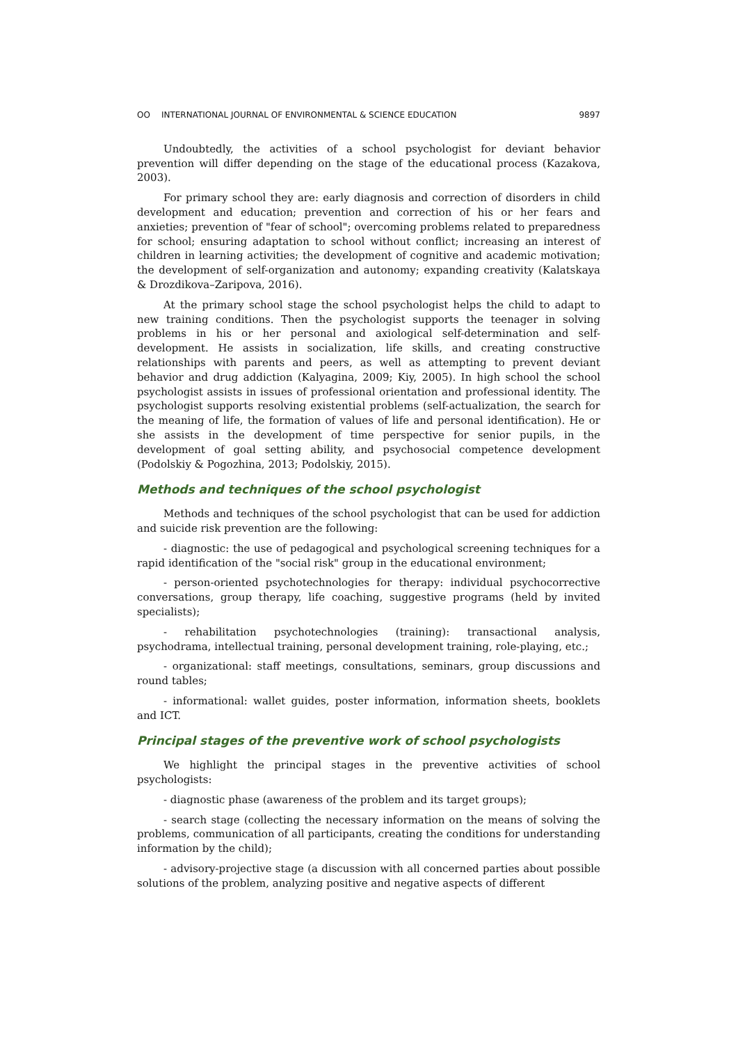ОО INTERNATIONAL JOURNAL OF ENVIRONMENTAL & SCIENCE EDUCATION 9897
Undoubtedly, the activities of a school psychologist for deviant behavior prevention will differ depending on the stage of the educational process (Kazakova, 2003).
For primary school they are: early diagnosis and correction of disorders in child development and education; prevention and correction of his or her fears and anxieties; prevention of "fear of school"; overcoming problems related to preparedness for school; ensuring adaptation to school without conflict; increasing an interest of children in learning activities; the development of cognitive and academic motivation; the development of self-organization and autonomy; expanding creativity (Kalatskaya & Drozdikova–Zaripova, 2016).
At the primary school stage the school psychologist helps the child to adapt to new training conditions. Then the psychologist supports the teenager in solving problems in his or her personal and axiological self-determination and self-development. He assists in socialization, life skills, and creating constructive relationships with parents and peers, as well as attempting to prevent deviant behavior and drug addiction (Kalyagina, 2009; Kiy, 2005). In high school the school psychologist assists in issues of professional orientation and professional identity. The psychologist supports resolving existential problems (self-actualization, the search for the meaning of life, the formation of values of life and personal identification). He or she assists in the development of time perspective for senior pupils, in the development of goal setting ability, and psychosocial competence development (Podolskiy & Pogozhina, 2013; Podolskiy, 2015).
Methods and techniques of the school psychologist
Methods and techniques of the school psychologist that can be used for addiction and suicide risk prevention are the following:
- diagnostic: the use of pedagogical and psychological screening techniques for a rapid identification of the "social risk" group in the educational environment;
- person-oriented psychotechnologies for therapy: individual psychocorrective conversations, group therapy, life coaching, suggestive programs (held by invited specialists);
- rehabilitation psychotechnologies (training): transactional analysis, psychodrama, intellectual training, personal development training, role-playing, etc.;
- organizational: staff meetings, consultations, seminars, group discussions and round tables;
- informational: wallet guides, poster information, information sheets, booklets and ICT.
Principal stages of the preventive work of school psychologists
We highlight the principal stages in the preventive activities of school psychologists:
- diagnostic phase (awareness of the problem and its target groups);
- search stage (collecting the necessary information on the means of solving the problems, communication of all participants, creating the conditions for understanding information by the child);
- advisory-projective stage (a discussion with all concerned parties about possible solutions of the problem, analyzing positive and negative aspects of different